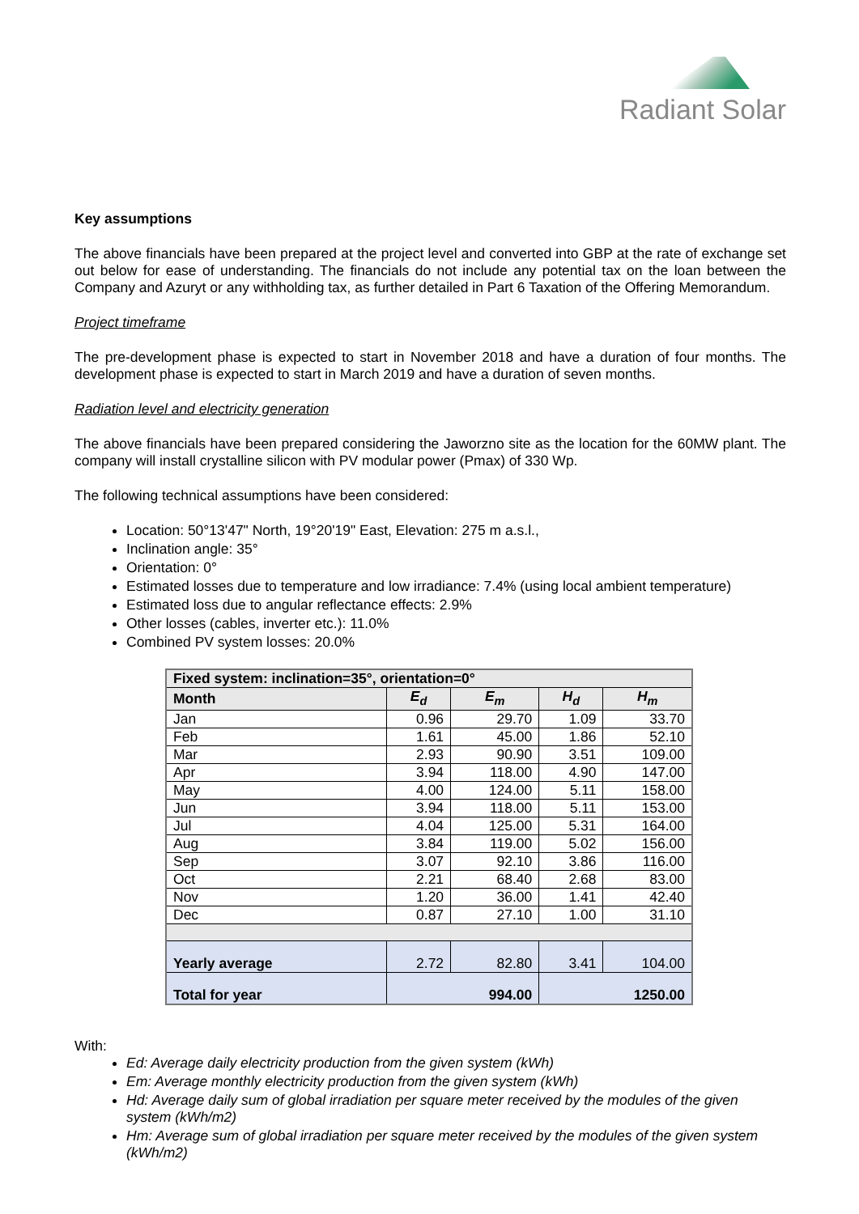Radiant Solar
Key assumptions
The above financials have been prepared at the project level and converted into GBP at the rate of exchange set out below for ease of understanding. The financials do not include any potential tax on the loan between the Company and Azuryt or any withholding tax, as further detailed in Part 6 Taxation of the Offering Memorandum.
Project timeframe
The pre-development phase is expected to start in November 2018 and have a duration of four months. The development phase is expected to start in March 2019 and have a duration of seven months.
Radiation level and electricity generation
The above financials have been prepared considering the Jaworzno site as the location for the 60MW plant. The company will install crystalline silicon with PV modular power (Pmax) of 330 Wp.
The following technical assumptions have been considered:
Location: 50°13'47" North, 19°20'19" East, Elevation: 275 m a.s.l.,
Inclination angle: 35°
Orientation: 0°
Estimated losses due to temperature and low irradiance: 7.4% (using local ambient temperature)
Estimated loss due to angular reflectance effects: 2.9%
Other losses (cables, inverter etc.): 11.0%
Combined PV system losses: 20.0%
| Fixed system: inclination=35°, orientation=0° | | | | |
| --- | --- | --- | --- | --- |
| Month | E<sub>d</sub> | E<sub>m</sub> | H<sub>d</sub> | H<sub>m</sub> |
| Jan | 0.96 | 29.70 | 1.09 | 33.70 |
| Feb | 1.61 | 45.00 | 1.86 | 52.10 |
| Mar | 2.93 | 90.90 | 3.51 | 109.00 |
| Apr | 3.94 | 118.00 | 4.90 | 147.00 |
| May | 4.00 | 124.00 | 5.11 | 158.00 |
| Jun | 3.94 | 118.00 | 5.11 | 153.00 |
| Jul | 4.04 | 125.00 | 5.31 | 164.00 |
| Aug | 3.84 | 119.00 | 5.02 | 156.00 |
| Sep | 3.07 | 92.10 | 3.86 | 116.00 |
| Oct | 2.21 | 68.40 | 2.68 | 83.00 |
| Nov | 1.20 | 36.00 | 1.41 | 42.40 |
| Dec | 0.87 | 27.10 | 1.00 | 31.10 |
| Yearly average | 2.72 | 82.80 | 3.41 | 104.00 |
| Total for year | 994.00 | | 1250.00 | |
With:
Ed: Average daily electricity production from the given system (kWh)
Em: Average monthly electricity production from the given system (kWh)
Hd: Average daily sum of global irradiation per square meter received by the modules of the given system (kWh/m2)
Hm: Average sum of global irradiation per square meter received by the modules of the given system (kWh/m2)